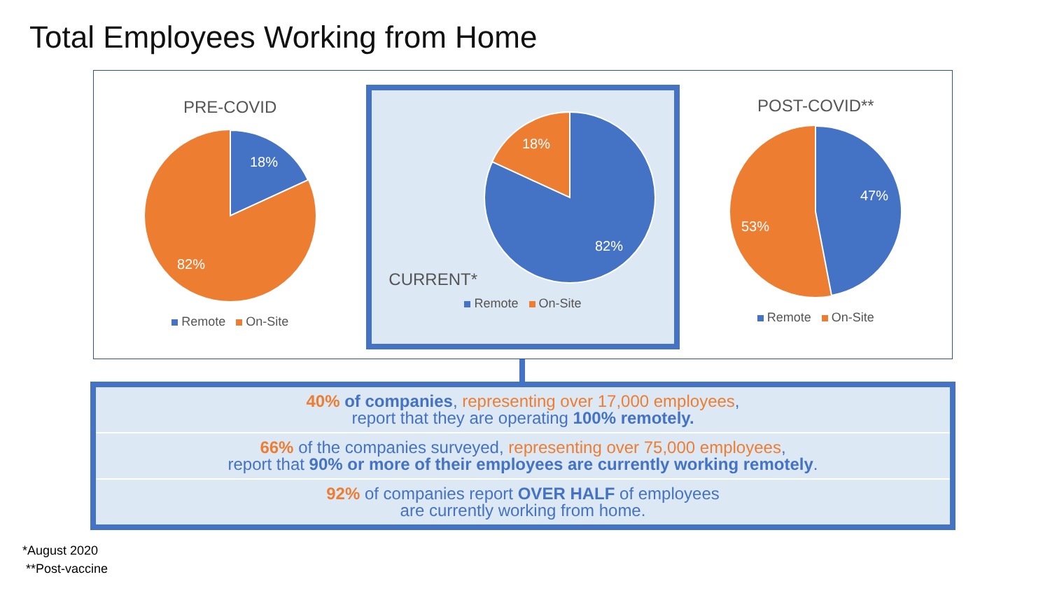Total Employees Working from Home
PRE-COVID
18%
82%
Remote On-Site
CURRENT*
18%
82%
Remote On-Site
POST-COVID**
47%
53%
Remote On-Site
40% of companies, representing over 17,000 employees,
report that they are operating 100% remotely.
66% of the companies surveyed, representing over 75,000 employees,
report that 90% or more of their employees are currently working remotely.
92% of companies report OVER HALF of employees
are currently working from home.
*August 2020
**Post-vaccine